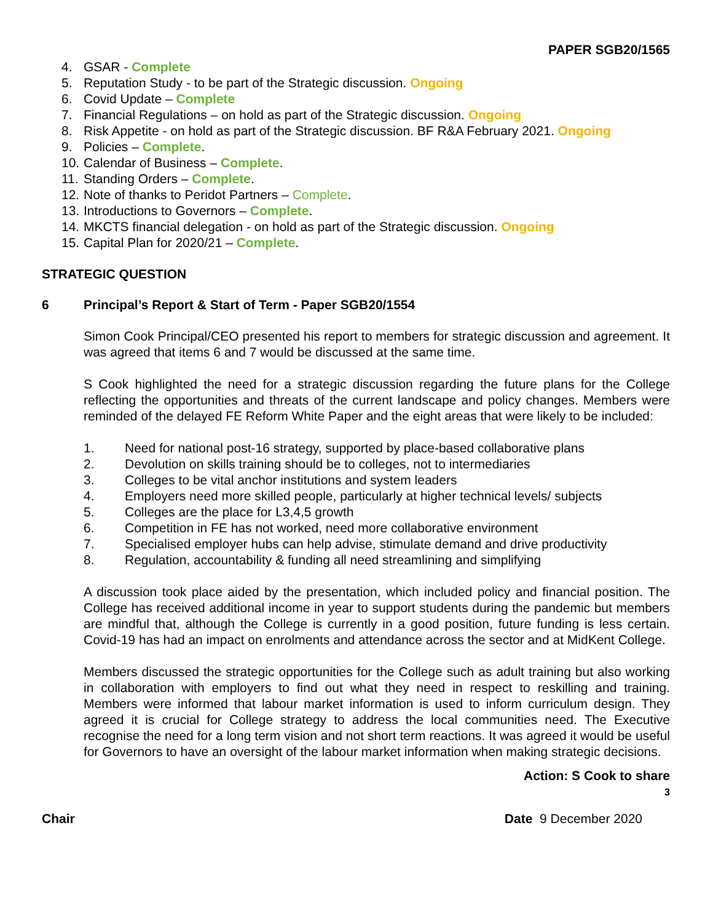PAPER SGB20/1565
4. GSAR - Complete
5. Reputation Study - to be part of the Strategic discussion. Ongoing
6. Covid Update – Complete
7. Financial Regulations – on hold as part of the Strategic discussion. Ongoing
8. Risk Appetite - on hold as part of the Strategic discussion. BF R&A February 2021. Ongoing
9. Policies – Complete.
10. Calendar of Business – Complete.
11. Standing Orders – Complete.
12. Note of thanks to Peridot Partners – Complete.
13. Introductions to Governors – Complete.
14. MKCTS financial delegation - on hold as part of the Strategic discussion. Ongoing
15. Capital Plan for 2020/21 – Complete.
STRATEGIC QUESTION
6 Principal’s Report & Start of Term - Paper SGB20/1554
Simon Cook Principal/CEO presented his report to members for strategic discussion and agreement. It was agreed that items 6 and 7 would be discussed at the same time.
S Cook highlighted the need for a strategic discussion regarding the future plans for the College reflecting the opportunities and threats of the current landscape and policy changes. Members were reminded of the delayed FE Reform White Paper and the eight areas that were likely to be included:
1. Need for national post-16 strategy, supported by place-based collaborative plans
2. Devolution on skills training should be to colleges, not to intermediaries
3. Colleges to be vital anchor institutions and system leaders
4. Employers need more skilled people, particularly at higher technical levels/ subjects
5. Colleges are the place for L3,4,5 growth
6. Competition in FE has not worked, need more collaborative environment
7. Specialised employer hubs can help advise, stimulate demand and drive productivity
8. Regulation, accountability & funding all need streamlining and simplifying
A discussion took place aided by the presentation, which included policy and financial position. The College has received additional income in year to support students during the pandemic but members are mindful that, although the College is currently in a good position, future funding is less certain. Covid-19 has had an impact on enrolments and attendance across the sector and at MidKent College.
Members discussed the strategic opportunities for the College such as adult training but also working in collaboration with employers to find out what they need in respect to reskilling and training. Members were informed that labour market information is used to inform curriculum design. They agreed it is crucial for College strategy to address the local communities need. The Executive recognise the need for a long term vision and not short term reactions. It was agreed it would be useful for Governors to have an oversight of the labour market information when making strategic decisions.
Action: S Cook to share
3
Chair Date 9 December 2020